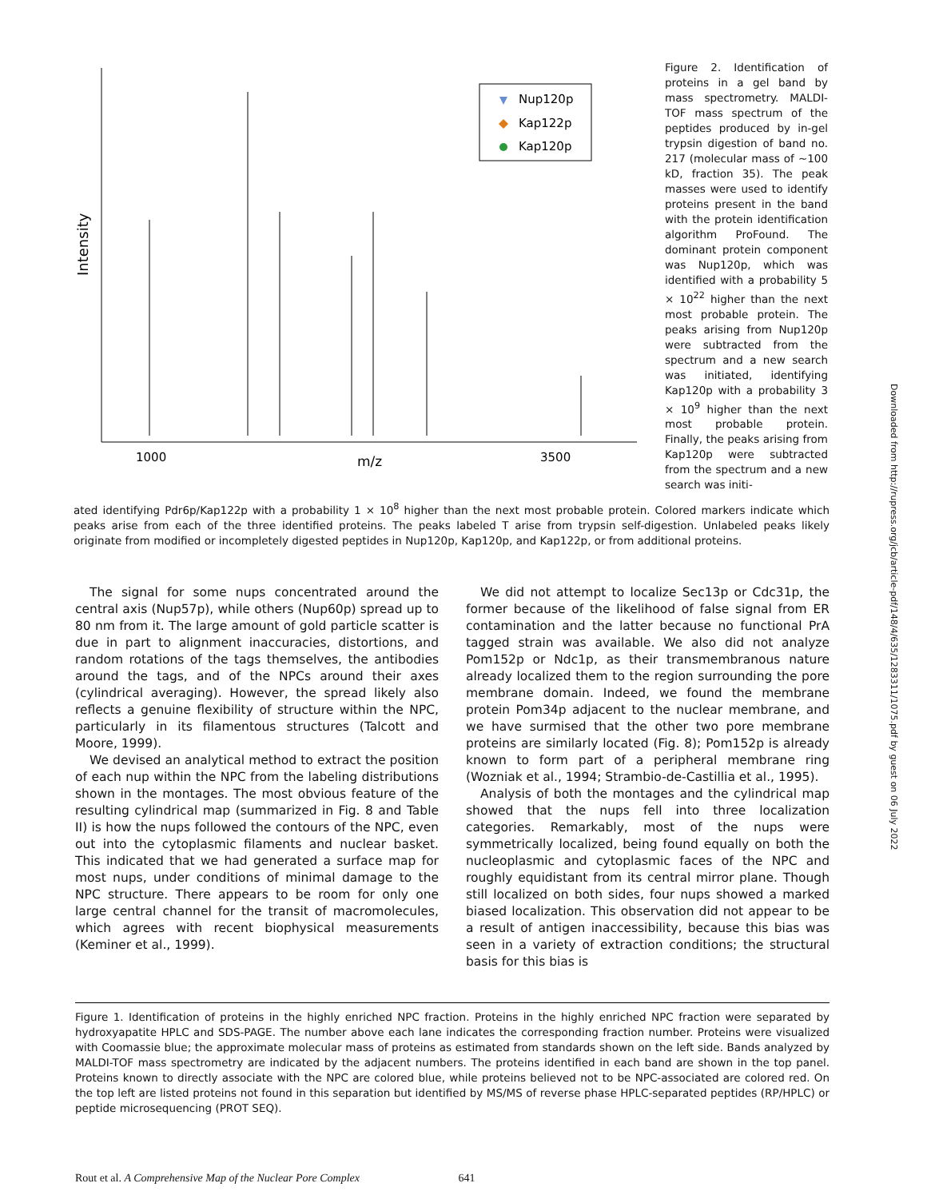Intensity
Nup120p
Kap122p
Kap120p
1000
m/z
3500
Figure 2. Identification of proteins in a gel band by mass spectrometry. MALDI-TOF mass spectrum of the peptides produced by in-gel trypsin digestion of band no. 217 (molecular mass of ~100 kD, fraction 35). The peak masses were used to identify proteins present in the band with the protein identification algorithm ProFound. The dominant protein component was Nup120p, which was identified with a probability 5 × 10<sup>22</sup> higher than the next most probable protein. The peaks arising from Nup120p were subtracted from the spectrum and a new search was initiated, identifying Kap120p with a probability 3 × 10<sup>9</sup> higher than the next most probable protein. Finally, the peaks arising from Kap120p were subtracted from the spectrum and a new search was initi-
ated identifying Pdr6p/Kap122p with a probability 1 × 10<sup>8</sup> higher than the next most probable protein. Colored markers indicate which peaks arise from each of the three identified proteins. The peaks labeled T arise from trypsin self-digestion. Unlabeled peaks likely originate from modified or incompletely digested peptides in Nup120p, Kap120p, and Kap122p, or from additional proteins.
The signal for some nups concentrated around the central axis (Nup57p), while others (Nup60p) spread up to 80 nm from it. The large amount of gold particle scatter is due in part to alignment inaccuracies, distortions, and random rotations of the tags themselves, the antibodies around the tags, and of the NPCs around their axes (cylindrical averaging). However, the spread likely also reflects a genuine flexibility of structure within the NPC, particularly in its filamentous structures (Talcott and Moore, 1999).
We devised an analytical method to extract the position of each nup within the NPC from the labeling distributions shown in the montages. The most obvious feature of the resulting cylindrical map (summarized in Fig. 8 and Table II) is how the nups followed the contours of the NPC, even out into the cytoplasmic filaments and nuclear basket. This indicated that we had generated a surface map for most nups, under conditions of minimal damage to the NPC structure. There appears to be room for only one large central channel for the transit of macromolecules, which agrees with recent biophysical measurements (Keminer et al., 1999).
We did not attempt to localize Sec13p or Cdc31p, the former because of the likelihood of false signal from ER contamination and the latter because no functional PrA tagged strain was available. We also did not analyze Pom152p or Ndc1p, as their transmembranous nature already localized them to the region surrounding the pore membrane domain. Indeed, we found the membrane protein Pom34p adjacent to the nuclear membrane, and we have surmised that the other two pore membrane proteins are similarly located (Fig. 8); Pom152p is already known to form part of a peripheral membrane ring (Wozniak et al., 1994; Strambio-de-Castillia et al., 1995).
Analysis of both the montages and the cylindrical map showed that the nups fell into three localization categories. Remarkably, most of the nups were symmetrically localized, being found equally on both the nucleoplasmic and cytoplasmic faces of the NPC and roughly equidistant from its central mirror plane. Though still localized on both sides, four nups showed a marked biased localization. This observation did not appear to be a result of antigen inaccessibility, because this bias was seen in a variety of extraction conditions; the structural basis for this bias is
Figure 1. Identification of proteins in the highly enriched NPC fraction. Proteins in the highly enriched NPC fraction were separated by hydroxyapatite HPLC and SDS-PAGE. The number above each lane indicates the corresponding fraction number. Proteins were visualized with Coomassie blue; the approximate molecular mass of proteins as estimated from standards shown on the left side. Bands analyzed by MALDI-TOF mass spectrometry are indicated by the adjacent numbers. The proteins identified in each band are shown in the top panel. Proteins known to directly associate with the NPC are colored blue, while proteins believed not to be NPC-associated are colored red. On the top left are listed proteins not found in this separation but identified by MS/MS of reverse phase HPLC-separated peptides (RP/HPLC) or peptide microsequencing (PROT SEQ).
Rout et al. A Comprehensive Map of the Nuclear Pore Complex 641
Downloaded from http://rupress.org/jcb/article-pdf/148/4/635/1283311/1075.pdf by guest on 06 July 2022